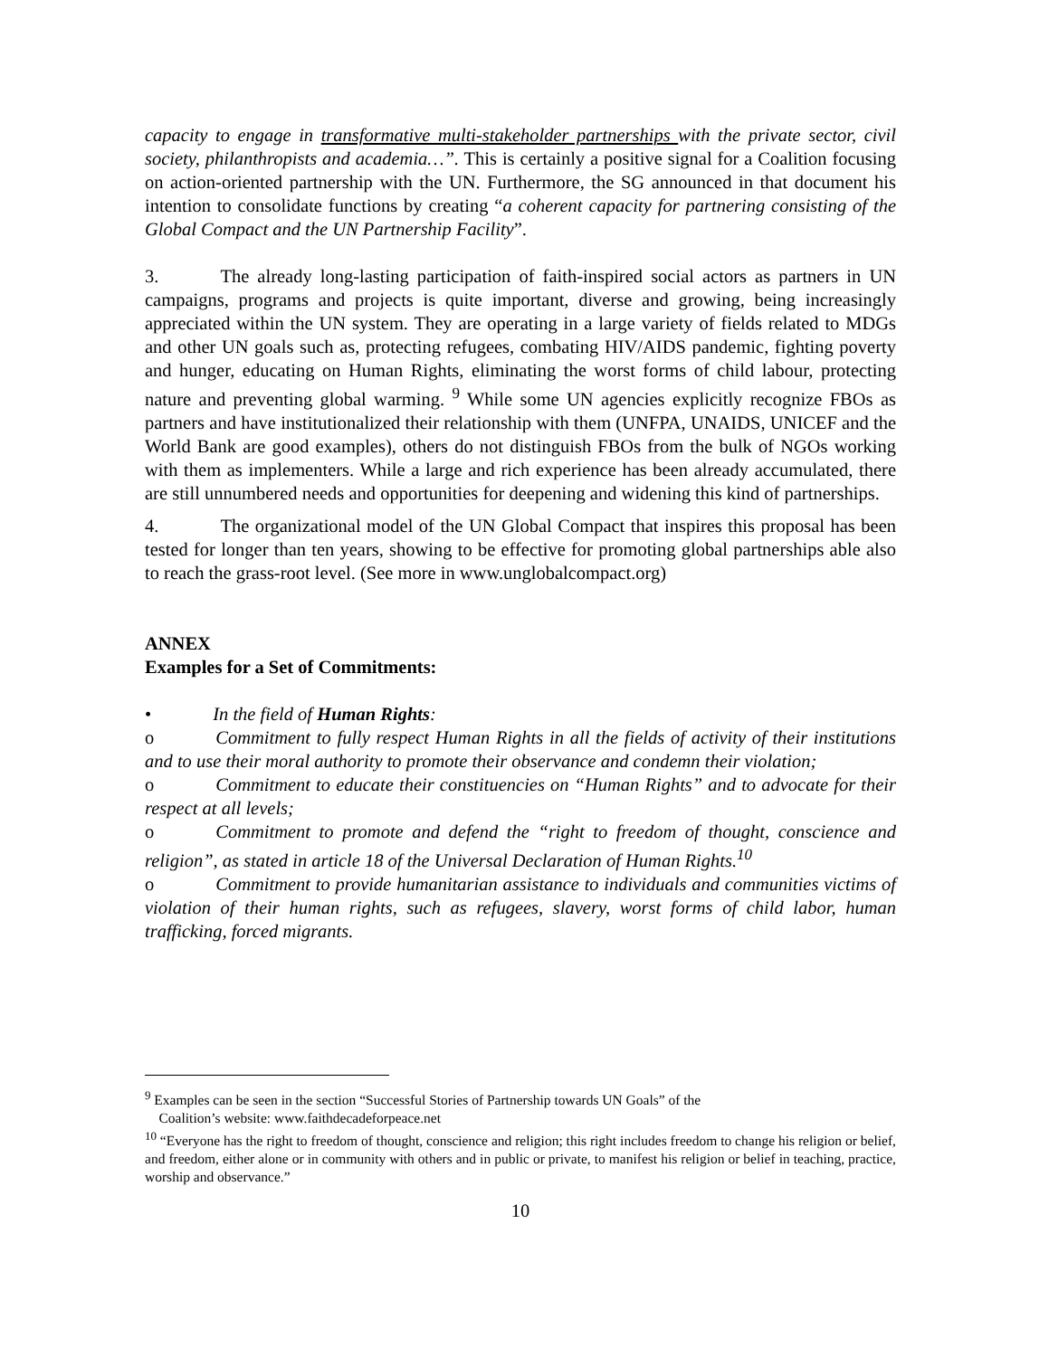capacity to engage in transformative multi-stakeholder partnerships with the private sector, civil society, philanthropists and academia…”. This is certainly a positive signal for a Coalition focusing on action-oriented partnership with the UN. Furthermore, the SG announced in that document his intention to consolidate functions by creating “a coherent capacity for partnering consisting of the Global Compact and the UN Partnership Facility”.
3. The already long-lasting participation of faith-inspired social actors as partners in UN campaigns, programs and projects is quite important, diverse and growing, being increasingly appreciated within the UN system. They are operating in a large variety of fields related to MDGs and other UN goals such as, protecting refugees, combating HIV/AIDS pandemic, fighting poverty and hunger, educating on Human Rights, eliminating the worst forms of child labour, protecting nature and preventing global warming. <sup>9</sup> While some UN agencies explicitly recognize FBOs as partners and have institutionalized their relationship with them (UNFPA, UNAIDS, UNICEF and the World Bank are good examples), others do not distinguish FBOs from the bulk of NGOs working with them as implementers. While a large and rich experience has been already accumulated, there are still unnumbered needs and opportunities for deepening and widening this kind of partnerships.
4. The organizational model of the UN Global Compact that inspires this proposal has been tested for longer than ten years, showing to be effective for promoting global partnerships able also to reach the grass-root level. (See more in www.unglobalcompact.org)
ANNEX
Examples for a Set of Commitments:
• In the field of Human Rights:
o Commitment to fully respect Human Rights in all the fields of activity of their institutions and to use their moral authority to promote their observance and condemn their violation;
o Commitment to educate their constituencies on “Human Rights” and to advocate for their respect at all levels;
o Commitment to promote and defend the “right to freedom of thought, conscience and religion”, as stated in article 18 of the Universal Declaration of Human Rights.<sup>10</sup>
o Commitment to provide humanitarian assistance to individuals and communities victims of violation of their human rights, such as refugees, slavery, worst forms of child labor, human trafficking, forced migrants.
<sup>9</sup> Examples can be seen in the section “Successful Stories of Partnership towards UN Goals” of the
Coalition’s website: www.faithdecadeforpeace.net
<sup>10</sup> “Everyone has the right to freedom of thought, conscience and religion; this right includes freedom to change his religion or belief, and freedom, either alone or in community with others and in public or private, to manifest his religion or belief in teaching, practice, worship and observance.”
10